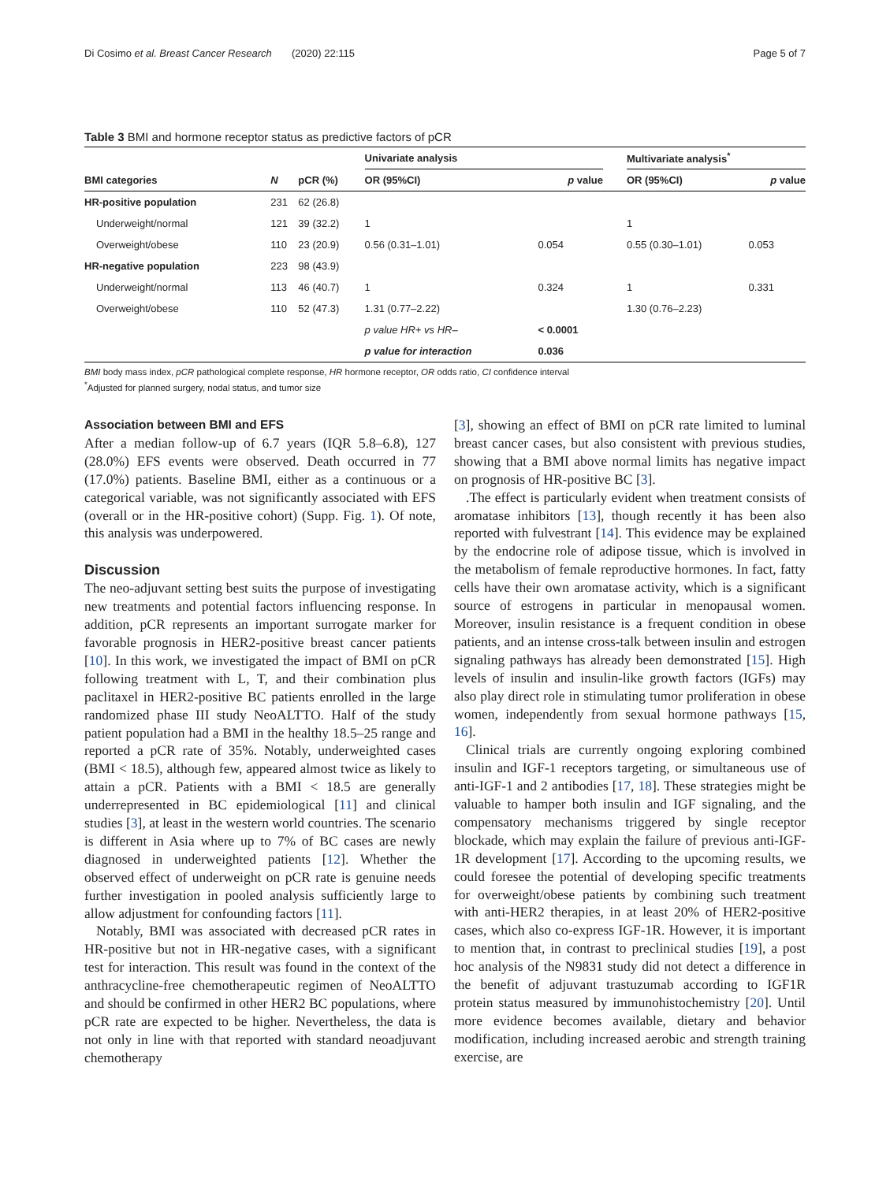Di Cosimo et al. Breast Cancer Research (2020) 22:115 Page 5 of 7
Table 3 BMI and hormone receptor status as predictive factors of pCR
| | | | Univariate analysis | | | Multivariate analysis<sup>*</sup> | |
| --- | --- | --- | --- | --- | --- | --- | --- |
| BMI categories | N | pCR (%) | OR (95%CI) | p value | | OR (95%CI) | p value |
| HR-positive population | 231 | 62 (26.8) | | | | | |
| Underweight/normal | 121 | 39 (32.2) | 1 | | | 1 | |
| Overweight/obese | 110 | 23 (20.9) | 0.56 (0.31–1.01) | 0.054 | | 0.55 (0.30–1.01) | 0.053 |
| HR-negative population | 223 | 98 (43.9) | | | | | |
| Underweight/normal | 113 | 46 (40.7) | 1 | 0.324 | | 1 | 0.331 |
| Overweight/obese | 110 | 52 (47.3) | 1.31 (0.77–2.22) | | | 1.30 (0.76–2.23) | |
| | | | p value HR+ vs HR– | < 0.0001 | | | |
| | | | p value for interaction | 0.036 | | | |
BMI body mass index, pCR pathological complete response, HR hormone receptor, OR odds ratio, CI confidence interval
<sup>*</sup> Adjusted for planned surgery, nodal status, and tumor size
Association between BMI and EFS
After a median follow-up of 6.7 years (IQR 5.8–6.8), 127 (28.0%) EFS events were observed. Death occurred in 77 (17.0%) patients. Baseline BMI, either as a continuous or a categorical variable, was not significantly associated with EFS (overall or in the HR-positive cohort) (Supp. Fig. 1). Of note, this analysis was underpowered.
Discussion
The neo-adjuvant setting best suits the purpose of investigating new treatments and potential factors influencing response. In addition, pCR represents an important surrogate marker for favorable prognosis in HER2-positive breast cancer patients [10]. In this work, we investigated the impact of BMI on pCR following treatment with L, T, and their combination plus paclitaxel in HER2-positive BC patients enrolled in the large randomized phase III study NeoALTTO. Half of the study patient population had a BMI in the healthy 18.5–25 range and reported a pCR rate of 35%. Notably, underweighted cases (BMI < 18.5), although few, appeared almost twice as likely to attain a pCR. Patients with a BMI < 18.5 are generally underrepresented in BC epidemiological [11] and clinical studies [3], at least in the western world countries. The scenario is different in Asia where up to 7% of BC cases are newly diagnosed in underweighted patients [12]. Whether the observed effect of underweight on pCR rate is genuine needs further investigation in pooled analysis sufficiently large to allow adjustment for confounding factors [11].
Notably, BMI was associated with decreased pCR rates in HR-positive but not in HR-negative cases, with a significant test for interaction. This result was found in the context of the anthracycline-free chemotherapeutic regimen of NeoALTTO and should be confirmed in other HER2 BC populations, where pCR rate are expected to be higher. Nevertheless, the data is not only in line with that reported with standard neoadjuvant chemotherapy
[3], showing an effect of BMI on pCR rate limited to luminal breast cancer cases, but also consistent with previous studies, showing that a BMI above normal limits has negative impact on prognosis of HR-positive BC [3].
.The effect is particularly evident when treatment consists of aromatase inhibitors [13], though recently it has been also reported with fulvestrant [14]. This evidence may be explained by the endocrine role of adipose tissue, which is involved in the metabolism of female reproductive hormones. In fact, fatty cells have their own aromatase activity, which is a significant source of estrogens in particular in menopausal women. Moreover, insulin resistance is a frequent condition in obese patients, and an intense cross-talk between insulin and estrogen signaling pathways has already been demonstrated [15]. High levels of insulin and insulin-like growth factors (IGFs) may also play direct role in stimulating tumor proliferation in obese women, independently from sexual hormone pathways [15, 16].
Clinical trials are currently ongoing exploring combined insulin and IGF-1 receptors targeting, or simultaneous use of anti-IGF-1 and 2 antibodies [17, 18]. These strategies might be valuable to hamper both insulin and IGF signaling, and the compensatory mechanisms triggered by single receptor blockade, which may explain the failure of previous anti-IGF-1R development [17]. According to the upcoming results, we could foresee the potential of developing specific treatments for overweight/obese patients by combining such treatment with anti-HER2 therapies, in at least 20% of HER2-positive cases, which also co-express IGF-1R. However, it is important to mention that, in contrast to preclinical studies [19], a post hoc analysis of the N9831 study did not detect a difference in the benefit of adjuvant trastuzumab according to IGF1R protein status measured by immunohistochemistry [20]. Until more evidence becomes available, dietary and behavior modification, including increased aerobic and strength training exercise, are